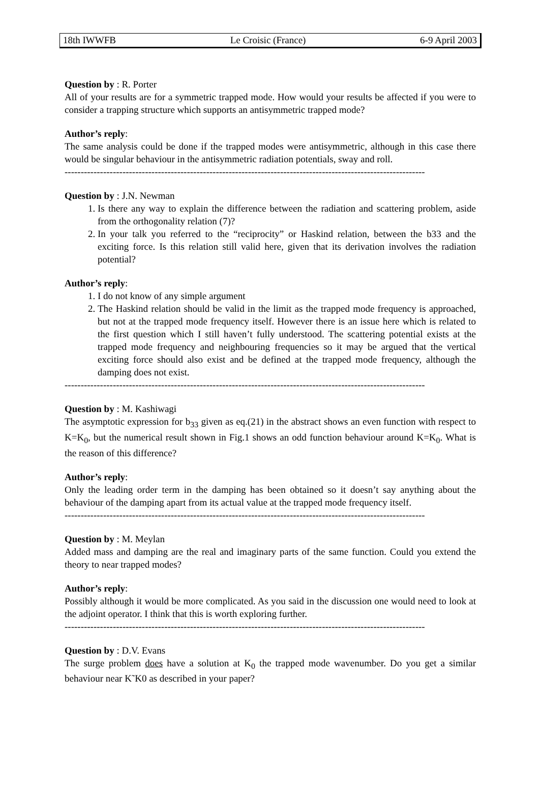18th IWWFB Le Croisic (France) 6-9 April 2003
Question by : R. Porter
All of your results are for a symmetric trapped mode. How would your results be affected if you were to consider a trapping structure which supports an antisymmetric trapped mode?
Author’s reply:
The same analysis could be done if the trapped modes were antisymmetric, although in this case there would be singular behaviour in the antisymmetric radiation potentials, sway and roll.
----------------------------------------------------------------------------------------------------------------
Question by : J.N. Newman
1. Is there any way to explain the difference between the radiation and scattering problem, aside from the orthogonality relation (7)?
2. In your talk you referred to the “reciprocity” or Haskind relation, between the b33 and the exciting force. Is this relation still valid here, given that its derivation involves the radiation potential?
Author’s reply:
1. I do not know of any simple argument
2. The Haskind relation should be valid in the limit as the trapped mode frequency is approached, but not at the trapped mode frequency itself. However there is an issue here which is related to the first question which I still haven’t fully understood. The scattering potential exists at the trapped mode frequency and neighbouring frequencies so it may be argued that the vertical exciting force should also exist and be defined at the trapped mode frequency, although the damping does not exist.
----------------------------------------------------------------------------------------------------------------
Question by : M. Kashiwagi
The asymptotic expression for b<sub>33</sub> given as eq.(21) in the abstract shows an even function with respect to K=K<sub>0</sub>, but the numerical result shown in Fig.1 shows an odd function behaviour around K=K<sub>0</sub>. What is the reason of this difference?
Author’s reply:
Only the leading order term in the damping has been obtained so it doesn’t say anything about the behaviour of the damping apart from its actual value at the trapped mode frequency itself.
----------------------------------------------------------------------------------------------------------------
Question by : M. Meylan
Added mass and damping are the real and imaginary parts of the same function. Could you extend the theory to near trapped modes?
Author’s reply:
Possibly although it would be more complicated. As you said in the discussion one would need to look at the adjoint operator. I think that this is worth exploring further.
----------------------------------------------------------------------------------------------------------------
Question by : D.V. Evans
The surge problem does have a solution at K<sub>0</sub> the trapped mode wavenumber. Do you get a similar behaviour near K˜K0 as described in your paper?